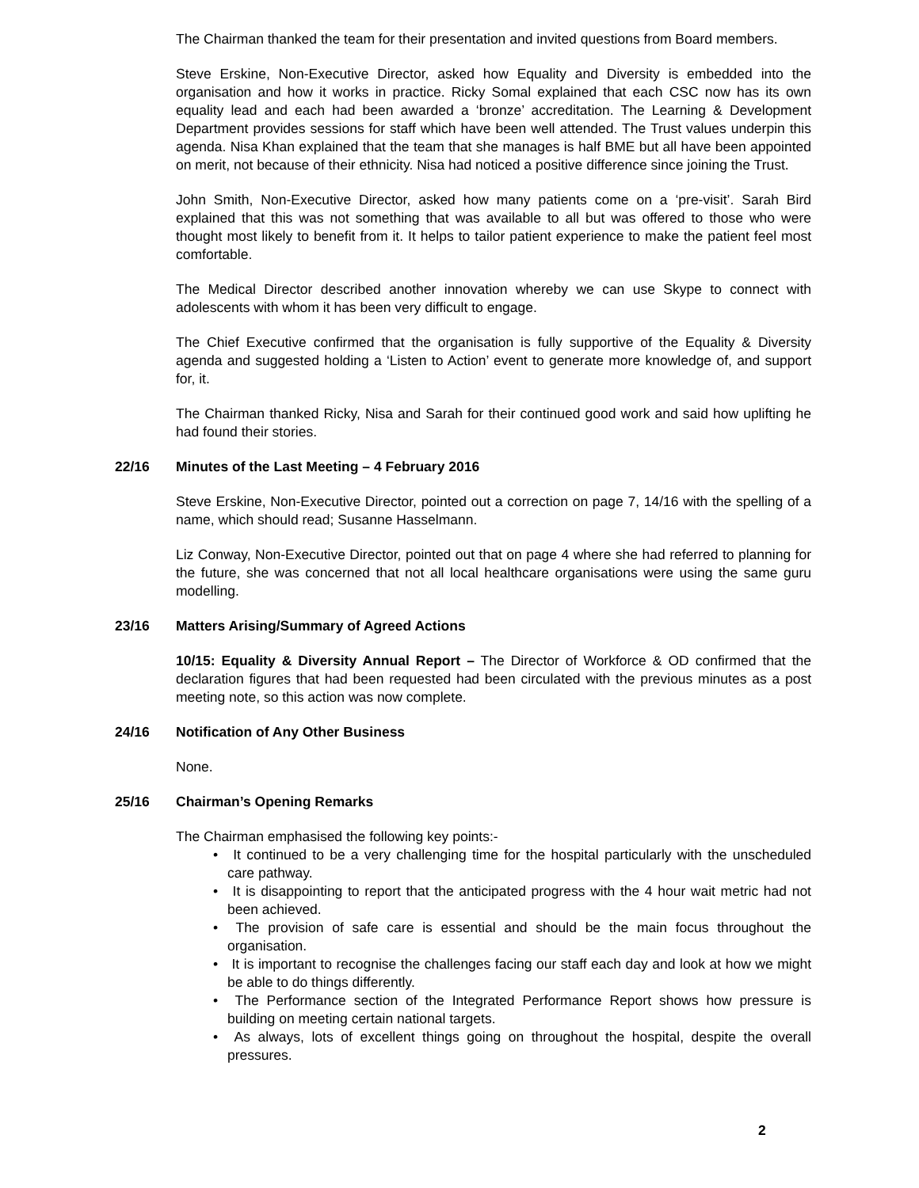The Chairman thanked the team for their presentation and invited questions from Board members.
Steve Erskine, Non-Executive Director, asked how Equality and Diversity is embedded into the organisation and how it works in practice. Ricky Somal explained that each CSC now has its own equality lead and each had been awarded a ‘bronze’ accreditation. The Learning & Development Department provides sessions for staff which have been well attended. The Trust values underpin this agenda. Nisa Khan explained that the team that she manages is half BME but all have been appointed on merit, not because of their ethnicity. Nisa had noticed a positive difference since joining the Trust.
John Smith, Non-Executive Director, asked how many patients come on a ‘pre-visit’. Sarah Bird explained that this was not something that was available to all but was offered to those who were thought most likely to benefit from it. It helps to tailor patient experience to make the patient feel most comfortable.
The Medical Director described another innovation whereby we can use Skype to connect with adolescents with whom it has been very difficult to engage.
The Chief Executive confirmed that the organisation is fully supportive of the Equality & Diversity agenda and suggested holding a ‘Listen to Action’ event to generate more knowledge of, and support for, it.
The Chairman thanked Ricky, Nisa and Sarah for their continued good work and said how uplifting he had found their stories.
22/16 Minutes of the Last Meeting – 4 February 2016
Steve Erskine, Non-Executive Director, pointed out a correction on page 7, 14/16 with the spelling of a name, which should read; Susanne Hasselmann.
Liz Conway, Non-Executive Director, pointed out that on page 4 where she had referred to planning for the future, she was concerned that not all local healthcare organisations were using the same guru modelling.
23/16 Matters Arising/Summary of Agreed Actions
10/15: Equality & Diversity Annual Report – The Director of Workforce & OD confirmed that the declaration figures that had been requested had been circulated with the previous minutes as a post meeting note, so this action was now complete.
24/16 Notification of Any Other Business
None.
25/16 Chairman’s Opening Remarks
The Chairman emphasised the following key points:-
• It continued to be a very challenging time for the hospital particularly with the unscheduled care pathway.
• It is disappointing to report that the anticipated progress with the 4 hour wait metric had not been achieved.
• The provision of safe care is essential and should be the main focus throughout the organisation.
• It is important to recognise the challenges facing our staff each day and look at how we might be able to do things differently.
• The Performance section of the Integrated Performance Report shows how pressure is building on meeting certain national targets.
• As always, lots of excellent things going on throughout the hospital, despite the overall pressures.
2